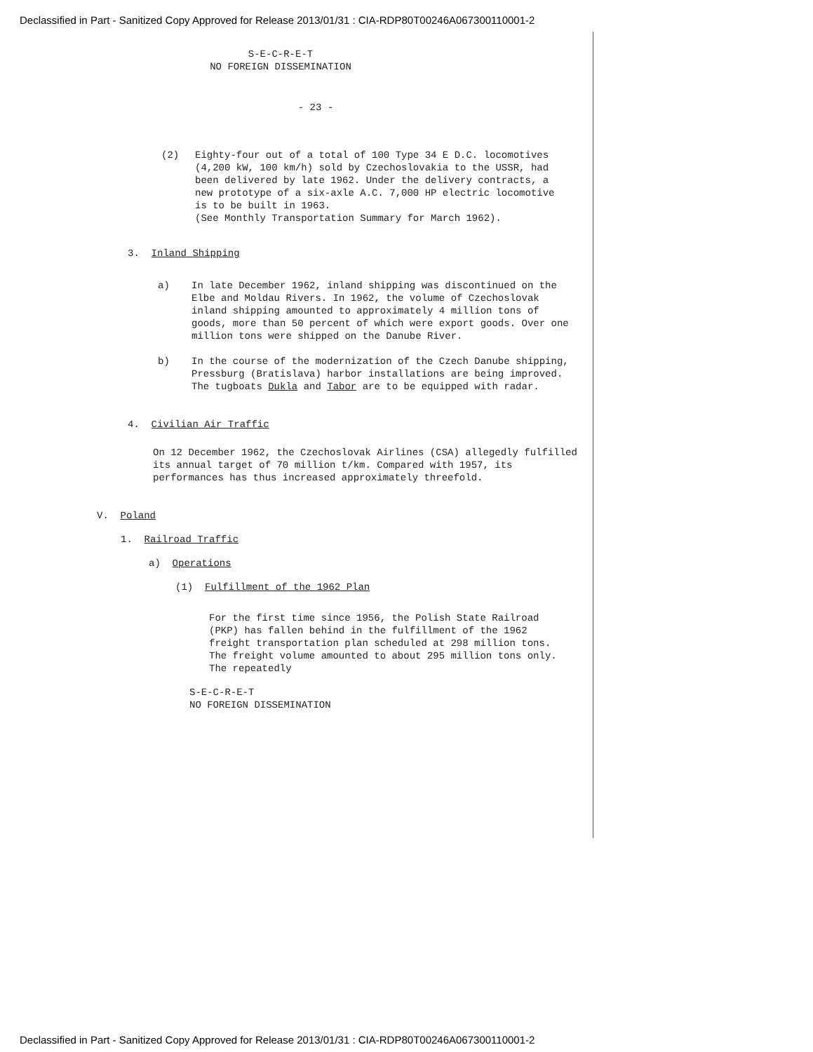Declassified in Part - Sanitized Copy Approved for Release 2013/01/31 : CIA-RDP80T00246A067300110001-2
S-E-C-R-E-T
NO FOREIGN DISSEMINATION
- 23 -
(2) Eighty-four out of a total of 100 Type 34 E D.C. locomotives (4,200 kW, 100 km/h) sold by Czechoslovakia to the USSR, had been delivered by late 1962. Under the delivery contracts, a new prototype of a six-axle A.C. 7,000 HP electric locomotive is to be built in 1963.
(See Monthly Transportation Summary for March 1962).
3. Inland Shipping
a) In late December 1962, inland shipping was discontinued on the Elbe and Moldau Rivers. In 1962, the volume of Czechoslovak inland shipping amounted to approximately 4 million tons of goods, more than 50 percent of which were export goods. Over one million tons were shipped on the Danube River.
b) In the course of the modernization of the Czech Danube shipping, Pressburg (Bratislava) harbor installations are being improved. The tugboats Dukla and Tabor are to be equipped with radar.
4. Civilian Air Traffic
On 12 December 1962, the Czechoslovak Airlines (CSA) allegedly fulfilled its annual target of 70 million t/km. Compared with 1957, its performances has thus increased approximately threefold.
V. Poland
1. Railroad Traffic
a) Operations
(1) Fulfillment of the 1962 Plan
For the first time since 1956, the Polish State Railroad (PKP) has fallen behind in the fulfillment of the 1962 freight transportation plan scheduled at 298 million tons. The freight volume amounted to about 295 million tons only. The repeatedly
S-E-C-R-E-T
NO FOREIGN DISSEMINATION
Declassified in Part - Sanitized Copy Approved for Release 2013/01/31 : CIA-RDP80T00246A067300110001-2